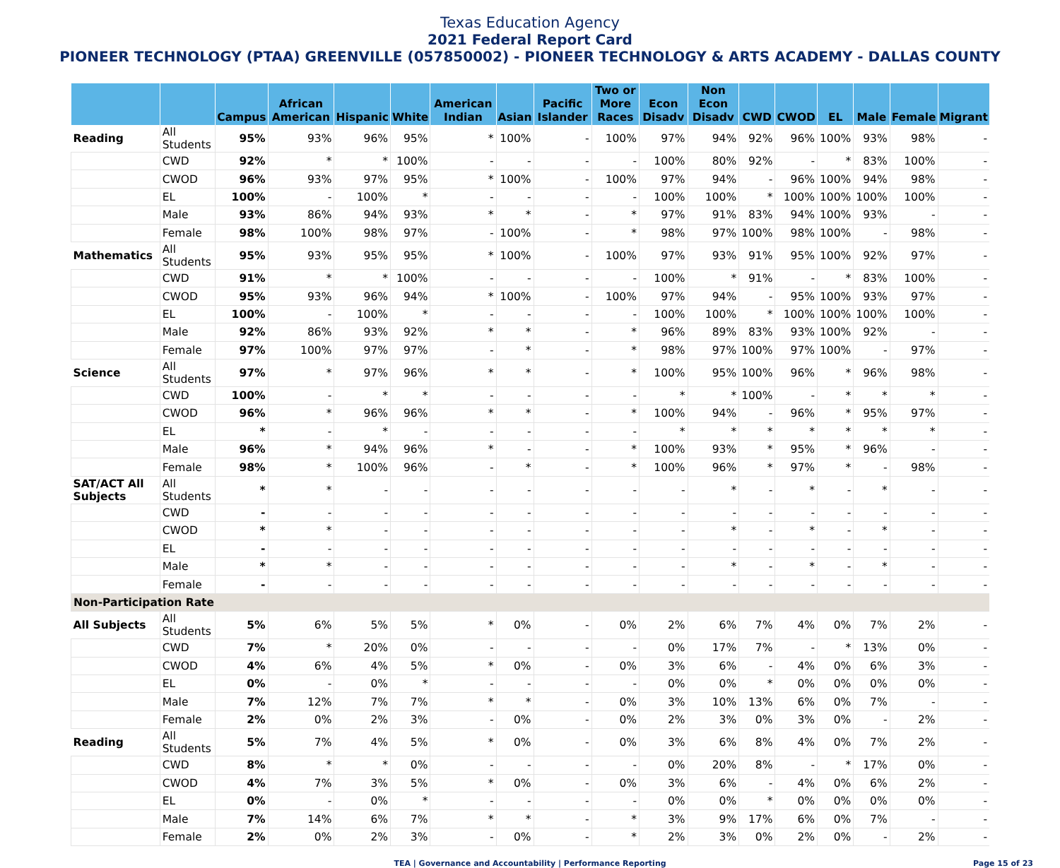Texas Education Agency
2021 Federal Report Card
PIONEER TECHNOLOGY (PTAA) GREENVILLE (057850002) - PIONEER TECHNOLOGY & ARTS ACADEMY - DALLAS COUNTY
| | | Campus | African American | Hispanic | White | American Indian | Asian | Pacific Islander | Two or More Races | Econ Disadv | Non Econ Disadv | CWD | CWOD | EL | Male | Female | Migrant |
| --- | --- | --- | --- | --- | --- | --- | --- | --- | --- | --- | --- | --- | --- | --- | --- | --- | --- |
| Reading | All Students | 95% | 93% | 96% | 95% | * | 100% | - | 100% | 97% | 94% | 92% | 96% | 100% | 93% | 98% | - |
| | CWD | 92% | * | * | 100% | - | - | - | - | 100% | 80% | 92% | - | * | 83% | 100% | - |
| | CWOD | 96% | 93% | 97% | 95% | * | 100% | - | 100% | 97% | 94% | - | 96% | 100% | 94% | 98% | - |
| | EL | 100% | - | 100% | * | - | - | - | - | 100% | 100% | * | 100% | 100% | 100% | 100% | - |
| | Male | 93% | 86% | 94% | 93% | * | * | - | * | 97% | 91% | 83% | 94% | 100% | 93% | - | - |
| | Female | 98% | 100% | 98% | 97% | - | 100% | - | * | 98% | 97% | 100% | 98% | 100% | - | 98% | - |
| Mathematics | All Students | 95% | 93% | 95% | 95% | * | 100% | - | 100% | 97% | 93% | 91% | 95% | 100% | 92% | 97% | - |
| | CWD | 91% | * | * | 100% | - | - | - | - | 100% | * | 91% | - | * | 83% | 100% | - |
| | CWOD | 95% | 93% | 96% | 94% | * | 100% | - | 100% | 97% | 94% | - | 95% | 100% | 93% | 97% | - |
| | EL | 100% | - | 100% | * | - | - | - | - | 100% | 100% | * | 100% | 100% | 100% | 100% | - |
| | Male | 92% | 86% | 93% | 92% | * | * | - | * | 96% | 89% | 83% | 93% | 100% | 92% | - | - |
| | Female | 97% | 100% | 97% | 97% | - | * | - | * | 98% | 97% | 100% | 97% | 100% | - | 97% | - |
| Science | All Students | 97% | * | 97% | 96% | * | * | - | * | 100% | 95% | 100% | 96% | * | 96% | 98% | - |
| | CWD | 100% | - | * | * | - | - | - | - | * | * | 100% | - | * | * | * | - |
| | CWOD | 96% | * | 96% | 96% | * | * | - | * | 100% | 94% | - | 96% | * | 95% | 97% | - |
| | EL | * | - | * | - | - | - | - | - | * | * | * | * | * | * | * | - |
| | Male | 96% | * | 94% | 96% | * | - | - | * | 100% | 93% | * | 95% | * | 96% | - | - |
| | Female | 98% | * | 100% | 96% | - | * | - | * | 100% | 96% | * | 97% | * | - | 98% | - |
| SAT/ACT All Subjects | All Students | * | * | - | - | - | - | - | - | - | * | - | * | - | * | - | - |
| | CWD | - | - | - | - | - | - | - | - | - | - | - | - | - | - | - | - |
| | CWOD | * | * | - | - | - | - | - | - | - | * | - | * | - | * | - | - |
| | EL | - | - | - | - | - | - | - | - | - | - | - | - | - | - | - | - |
| | Male | * | * | - | - | - | - | - | - | - | * | - | * | - | * | - | - |
| | Female | - | - | - | - | - | - | - | - | - | - | - | - | - | - | - | - |
| Non-Participation Rate | | | | | | | | | | | | | | | | | |
| All Subjects | All Students | 5% | 6% | 5% | 5% | * | 0% | - | 0% | 2% | 6% | 7% | 4% | 0% | 7% | 2% | - |
| | CWD | 7% | * | 20% | 0% | - | - | - | - | 0% | 17% | 7% | - | * | 13% | 0% | - |
| | CWOD | 4% | 6% | 4% | 5% | * | 0% | - | 0% | 3% | 6% | - | 4% | 0% | 6% | 3% | - |
| | EL | 0% | - | 0% | * | - | - | - | - | 0% | 0% | * | 0% | 0% | 0% | 0% | - |
| | Male | 7% | 12% | 7% | 7% | * | * | - | 0% | 3% | 10% | 13% | 6% | 0% | 7% | - | - |
| | Female | 2% | 0% | 2% | 3% | - | 0% | - | 0% | 2% | 3% | 0% | 3% | 0% | - | 2% | - |
| Reading | All Students | 5% | 7% | 4% | 5% | * | 0% | - | 0% | 3% | 6% | 8% | 4% | 0% | 7% | 2% | - |
| | CWD | 8% | * | * | 0% | - | - | - | - | 0% | 20% | 8% | - | * | 17% | 0% | - |
| | CWOD | 4% | 7% | 3% | 5% | * | 0% | - | 0% | 3% | 6% | - | 4% | 0% | 6% | 2% | - |
| | EL | 0% | - | 0% | * | - | - | - | - | 0% | 0% | * | 0% | 0% | 0% | 0% | - |
| | Male | 7% | 14% | 6% | 7% | * | * | - | * | 3% | 9% | 17% | 6% | 0% | 7% | - | - |
| | Female | 2% | 0% | 2% | 3% | - | 0% | - | * | 2% | 3% | 0% | 2% | 0% | - | 2% | - |
TEA | Governance and Accountability | Performance Reporting Page 15 of 23